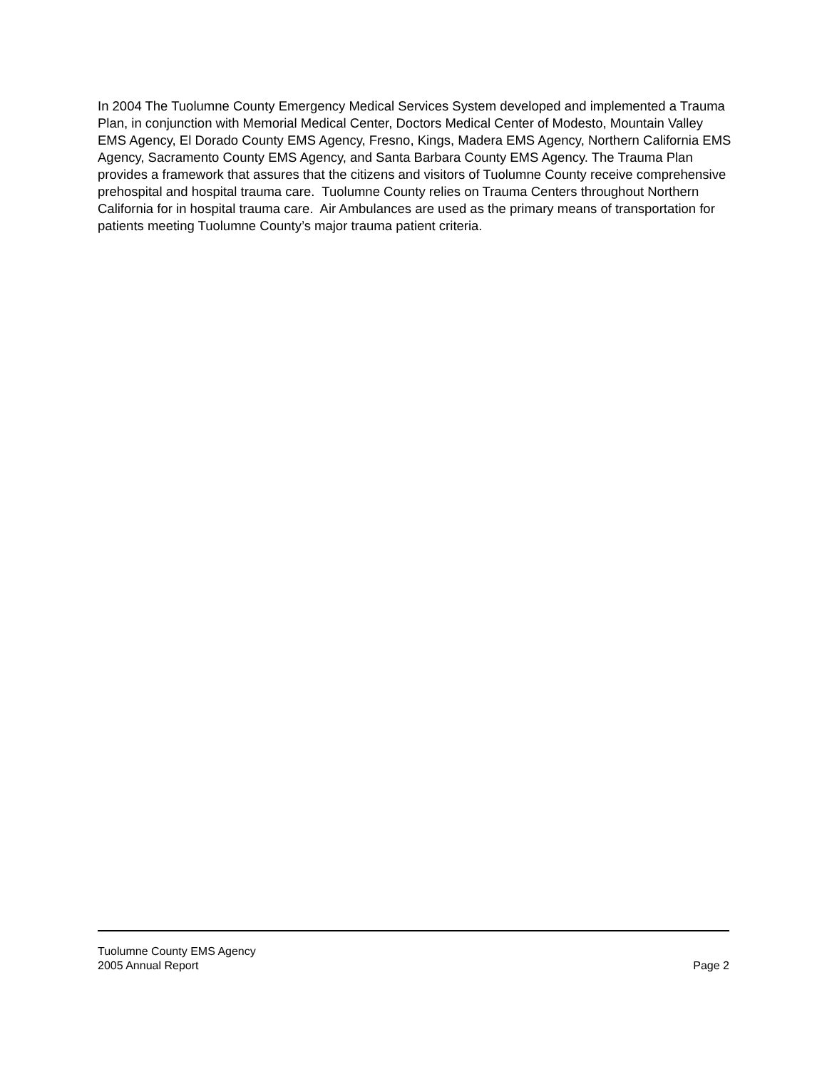In 2004 The Tuolumne County Emergency Medical Services System developed and implemented a Trauma Plan, in conjunction with Memorial Medical Center, Doctors Medical Center of Modesto, Mountain Valley EMS Agency, El Dorado County EMS Agency, Fresno, Kings, Madera EMS Agency, Northern California EMS Agency, Sacramento County EMS Agency, and Santa Barbara County EMS Agency. The Trauma Plan provides a framework that assures that the citizens and visitors of Tuolumne County receive comprehensive prehospital and hospital trauma care. Tuolumne County relies on Trauma Centers throughout Northern California for in hospital trauma care. Air Ambulances are used as the primary means of transportation for patients meeting Tuolumne County’s major trauma patient criteria.
Tuolumne County EMS Agency
2005 Annual Report Page 2